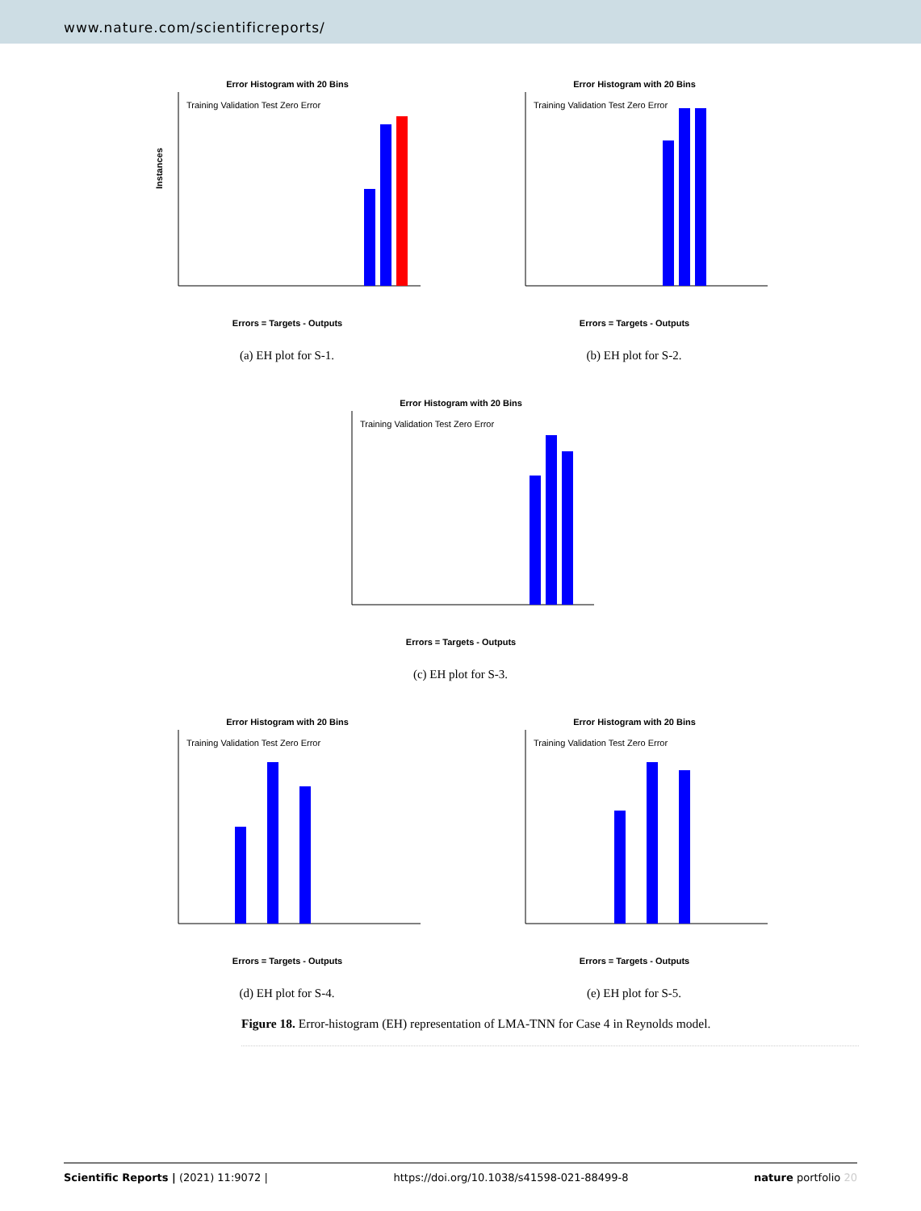www.nature.com/scientificreports/
Error Histogram with 20 Bins
Errors = Targets - Outputs
Training Validation Test Zero Error
Instances
(a) EH plot for S-1.
Error Histogram with 20 Bins
Errors = Targets - Outputs
Training Validation Test Zero Error
(b) EH plot for S-2.
Error Histogram with 20 Bins
Errors = Targets - Outputs
Training Validation Test Zero Error
(c) EH plot for S-3.
Error Histogram with 20 Bins
Errors = Targets - Outputs
Training Validation Test Zero Error
(d) EH plot for S-4.
Error Histogram with 20 Bins
Errors = Targets - Outputs
Training Validation Test Zero Error
(e) EH plot for S-5.
Figure 18. Error-histogram (EH) representation of LMA-TNN for Case 4 in Reynolds model.
Scientific Reports | (2021) 11:9072 | https://doi.org/10.1038/s41598-021-88499-8 nature portfolio 20